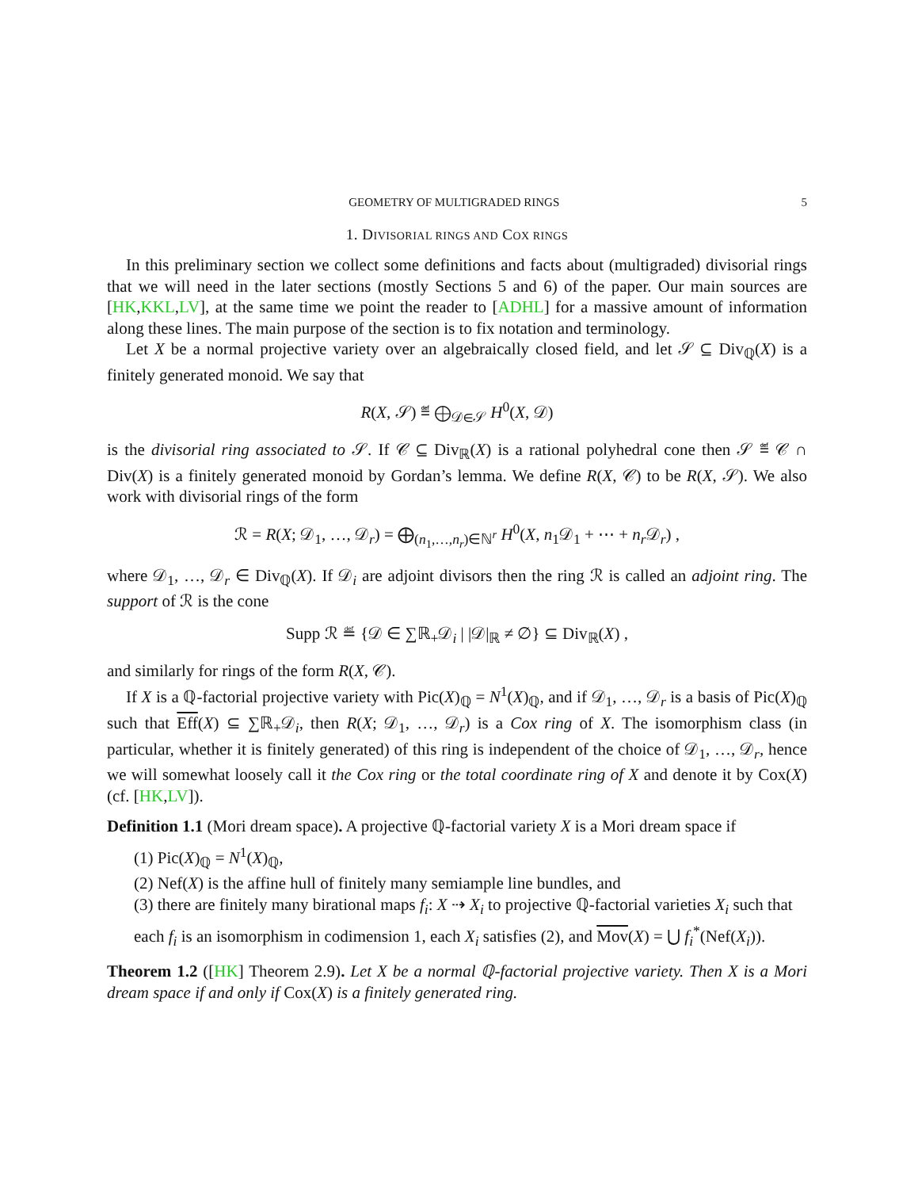GEOMETRY OF MULTIGRADED RINGS 5
1. DIVISORIAL RINGS AND COX RINGS
In this preliminary section we collect some definitions and facts about (multigraded) divisorial rings that we will need in the later sections (mostly Sections 5 and 6) of the paper. Our main sources are [HK,KKL,LV], at the same time we point the reader to [ADHL] for a massive amount of information along these lines. The main purpose of the section is to fix notation and terminology.
Let X be a normal projective variety over an algebraically closed field, and let 𝒮 ⊆ Div<sub>ℚ</sub>(X) is a finitely generated monoid. We say that
R(X, 𝒮) ≝ ⨁<sub>𝒟∈𝒮</sub> H<sup>0</sup>(X, 𝒟)
is the divisorial ring associated to 𝒮. If 𝒞 ⊆ Div<sub>ℝ</sub>(X) is a rational polyhedral cone then 𝒮 ≝ 𝒞 ∩ Div(X) is a finitely generated monoid by Gordan’s lemma. We define R(X, 𝒞) to be R(X, 𝒮). We also work with divisorial rings of the form
ℛ = R(X; 𝒟<sub>1</sub>, …, 𝒟<sub>r</sub>) = ⨁<sub>(n<sub>1</sub>,…,n<sub>r</sub>)∈ℕ<sup>r</sup></sub> H<sup>0</sup>(X, n<sub>1</sub>𝒟<sub>1</sub> + ⋯ + n<sub>r</sub> 𝒟<sub>r</sub>) ,
where 𝒟<sub>1</sub>, …, 𝒟<sub>r</sub> ∈ Div<sub>ℚ</sub>(X). If 𝒟<sub>i</sub> are adjoint divisors then the ring ℛ is called an adjoint ring. The support of ℛ is the cone
Supp ℛ ≝ {𝒟 ∈ ∑ℝ<sub>+</sub>𝒟<sub>i</sub> | |𝒟|<sub>ℝ</sub> ≠ ∅} ⊆ Div<sub>ℝ</sub>(X) ,
and similarly for rings of the form R(X, 𝒞).
If X is a ℚ-factorial projective variety with Pic(X)<sub>ℚ</sub> = N<sup>1</sup>(X)<sub>ℚ</sub>, and if 𝒟<sub>1</sub>, …, 𝒟<sub>r</sub> is a basis of Pic(X)<sub>ℚ</sub> such that Eff(X) ⊆ ∑ℝ<sub>+</sub>𝒟<sub>i</sub>, then R(X; 𝒟<sub>1</sub>, …, 𝒟<sub>r</sub>) is a Cox ring of X. The isomorphism class (in particular, whether it is finitely generated) of this ring is independent of the choice of 𝒟<sub>1</sub>, …, 𝒟<sub>r</sub>, hence we will somewhat loosely call it the Cox ring or the total coordinate ring of X and denote it by Cox(X) (cf. [HK,LV]).
Definition 1.1 (Mori dream space). A projective ℚ-factorial variety X is a Mori dream space if
(1) Pic(X)<sub>ℚ</sub> = N<sup>1</sup>(X)<sub>ℚ</sub>,
(2) Nef(X) is the affine hull of finitely many semiample line bundles, and
(3) there are finitely many birational maps f<sub>i</sub>: X ⇢ X<sub>i</sub> to projective ℚ-factorial varieties X<sub>i</sub> such that each f<sub>i</sub> is an isomorphism in codimension 1, each X<sub>i</sub> satisfies (2), and Mov(X) = ⋃ f<sub>i</sub><sup>*</sup>(Nef(X<sub>i</sub>)).
Theorem 1.2 ([HK] Theorem 2.9). Let X be a normal ℚ-factorial projective variety. Then X is a Mori dream space if and only if Cox(X) is a finitely generated ring.